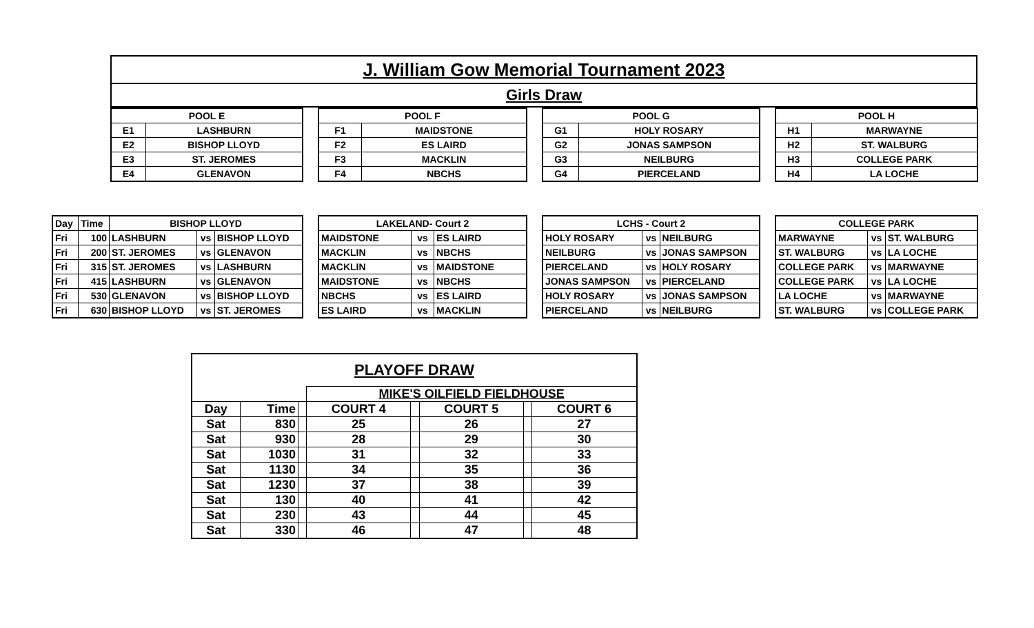J. William Gow Memorial Tournament 2023
Girls Draw
| POOL E | |
| --- | --- |
| E1 | LASHBURN |
| E2 | BISHOP LLOYD |
| E3 | ST. JEROMES |
| E4 | GLENAVON |
| POOL F | |
| --- | --- |
| F1 | MAIDSTONE |
| F2 | ES LAIRD |
| F3 | MACKLIN |
| F4 | NBCHS |
| POOL G | |
| --- | --- |
| G1 | HOLY ROSARY |
| G2 | JONAS SAMPSON |
| G3 | NEILBURG |
| G4 | PIERCELAND |
| POOL H | |
| --- | --- |
| H1 | MARWAYNE |
| H2 | ST. WALBURG |
| H3 | COLLEGE PARK |
| H4 | LA LOCHE |
| Day | Time | BISHOP LLOYD | | |
| Fri | 100 | LASHBURN | vs | BISHOP LLOYD |
| Fri | 200 | ST. JEROMES | vs | GLENAVON |
| Fri | 315 | ST. JEROMES | vs | LASHBURN |
| Fri | 415 | LASHBURN | vs | GLENAVON |
| Fri | 530 | GLENAVON | vs | BISHOP LLOYD |
| Fri | 630 | BISHOP LLOYD | vs | ST. JEROMES |
| LAKELAND- Court 2 | | |
| --- | --- | --- |
| MAIDSTONE | vs | ES LAIRD |
| MACKLIN | vs | NBCHS |
| MACKLIN | vs | MAIDSTONE |
| MAIDSTONE | vs | NBCHS |
| NBCHS | vs | ES LAIRD |
| ES LAIRD | vs | MACKLIN |
| LCHS - Court 2 | | |
| --- | --- | --- |
| HOLY ROSARY | vs | NEILBURG |
| NEILBURG | vs | JONAS SAMPSON |
| PIERCELAND | vs | HOLY ROSARY |
| JONAS SAMPSON | vs | PIERCELAND |
| HOLY ROSARY | vs | JONAS SAMPSON |
| PIERCELAND | vs | NEILBURG |
| COLLEGE PARK | | |
| --- | --- | --- |
| MARWAYNE | vs | ST. WALBURG |
| ST. WALBURG | vs | LA LOCHE |
| COLLEGE PARK | vs | MARWAYNE |
| COLLEGE PARK | vs | LA LOCHE |
| LA LOCHE | vs | MARWAYNE |
| ST. WALBURG | vs | COLLEGE PARK |
| PLAYOFF DRAW | | | | | | | |
| | | | MIKE'S OILFIELD FIELDHOUSE | | | | |
| Day | Time | | COURT 4 | | COURT 5 | | COURT 6 |
| Sat | 830 | | 25 | | 26 | | 27 |
| Sat | 930 | | 28 | | 29 | | 30 |
| Sat | 1030 | | 31 | | 32 | | 33 |
| Sat | 1130 | | 34 | | 35 | | 36 |
| Sat | 1230 | | 37 | | 38 | | 39 |
| Sat | 130 | | 40 | | 41 | | 42 |
| Sat | 230 | | 43 | | 44 | | 45 |
| Sat | 330 | | 46 | | 47 | | 48 |